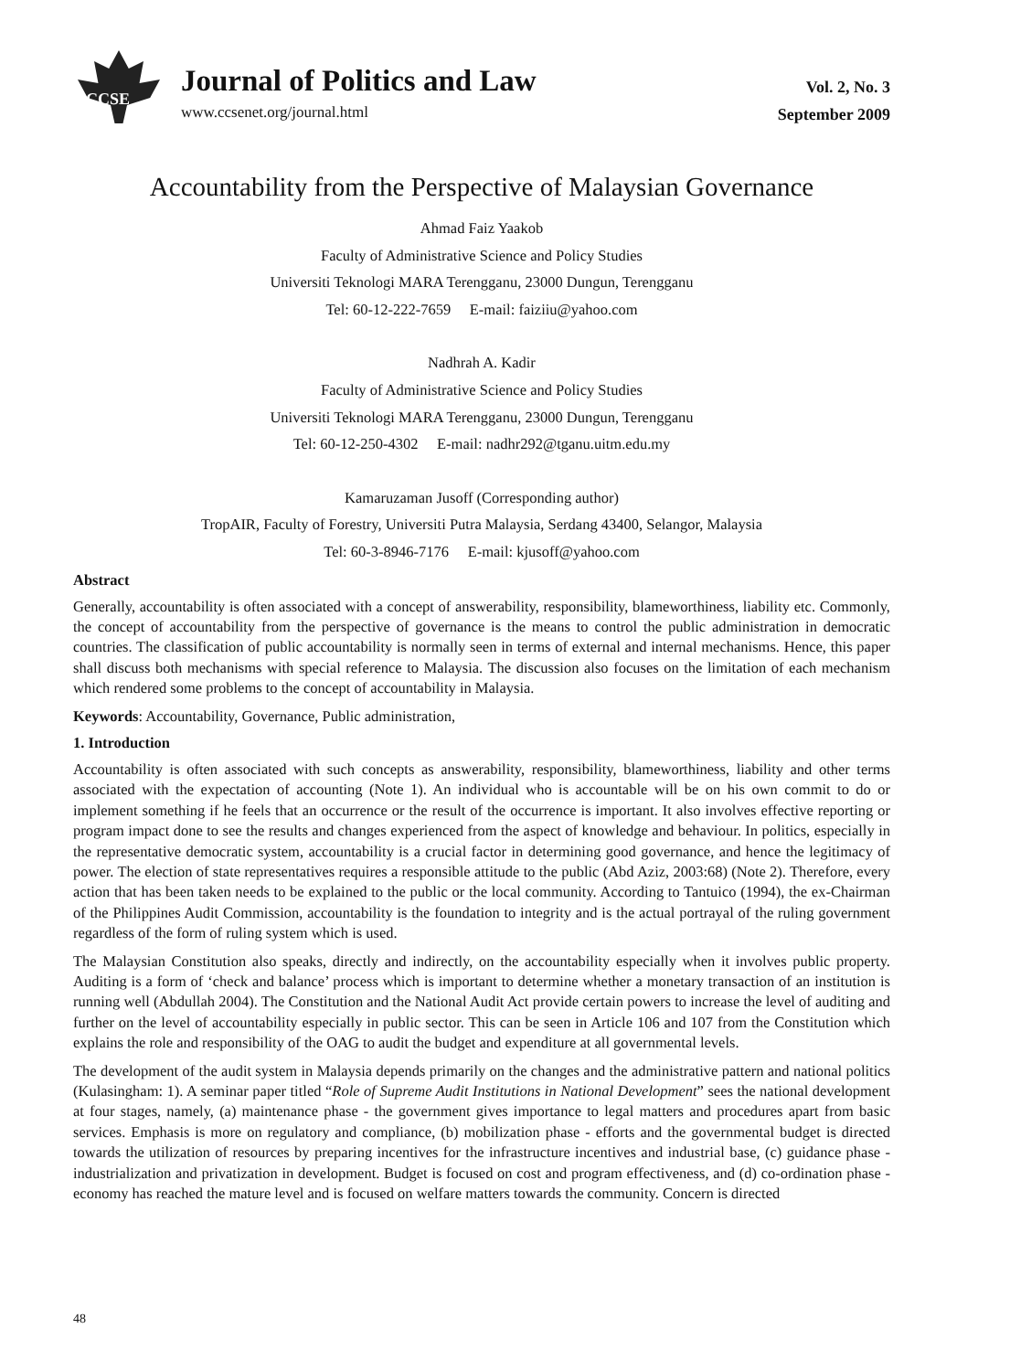CCSE
Journal of Politics and Law
www.ccsenet.org/journal.html
Vol. 2, No. 3
September 2009
Accountability from the Perspective of Malaysian Governance
Ahmad Faiz Yaakob
Faculty of Administrative Science and Policy Studies
Universiti Teknologi MARA Terengganu, 23000 Dungun, Terengganu
Tel: 60-12-222-7659 E-mail: faiziiu@yahoo.com
Nadhrah A. Kadir
Faculty of Administrative Science and Policy Studies
Universiti Teknologi MARA Terengganu, 23000 Dungun, Terengganu
Tel: 60-12-250-4302 E-mail: nadhr292@tganu.uitm.edu.my
Kamaruzaman Jusoff (Corresponding author)
TropAIR, Faculty of Forestry, Universiti Putra Malaysia, Serdang 43400, Selangor, Malaysia
Tel: 60-3-8946-7176 E-mail: kjusoff@yahoo.com
Abstract
Generally, accountability is often associated with a concept of answerability, responsibility, blameworthiness, liability etc. Commonly, the concept of accountability from the perspective of governance is the means to control the public administration in democratic countries. The classification of public accountability is normally seen in terms of external and internal mechanisms. Hence, this paper shall discuss both mechanisms with special reference to Malaysia. The discussion also focuses on the limitation of each mechanism which rendered some problems to the concept of accountability in Malaysia.
Keywords: Accountability, Governance, Public administration,
1. Introduction
Accountability is often associated with such concepts as answerability, responsibility, blameworthiness, liability and other terms associated with the expectation of accounting (Note 1). An individual who is accountable will be on his own commit to do or implement something if he feels that an occurrence or the result of the occurrence is important. It also involves effective reporting or program impact done to see the results and changes experienced from the aspect of knowledge and behaviour. In politics, especially in the representative democratic system, accountability is a crucial factor in determining good governance, and hence the legitimacy of power. The election of state representatives requires a responsible attitude to the public (Abd Aziz, 2003:68) (Note 2). Therefore, every action that has been taken needs to be explained to the public or the local community. According to Tantuico (1994), the ex-Chairman of the Philippines Audit Commission, accountability is the foundation to integrity and is the actual portrayal of the ruling government regardless of the form of ruling system which is used.
The Malaysian Constitution also speaks, directly and indirectly, on the accountability especially when it involves public property. Auditing is a form of ‘check and balance’ process which is important to determine whether a monetary transaction of an institution is running well (Abdullah 2004). The Constitution and the National Audit Act provide certain powers to increase the level of auditing and further on the level of accountability especially in public sector. This can be seen in Article 106 and 107 from the Constitution which explains the role and responsibility of the OAG to audit the budget and expenditure at all governmental levels.
The development of the audit system in Malaysia depends primarily on the changes and the administrative pattern and national politics (Kulasingham: 1). A seminar paper titled “Role of Supreme Audit Institutions in National Development” sees the national development at four stages, namely, (a) maintenance phase - the government gives importance to legal matters and procedures apart from basic services. Emphasis is more on regulatory and compliance, (b) mobilization phase - efforts and the governmental budget is directed towards the utilization of resources by preparing incentives for the infrastructure incentives and industrial base, (c) guidance phase - industrialization and privatization in development. Budget is focused on cost and program effectiveness, and (d) co-ordination phase - economy has reached the mature level and is focused on welfare matters towards the community. Concern is directed
48